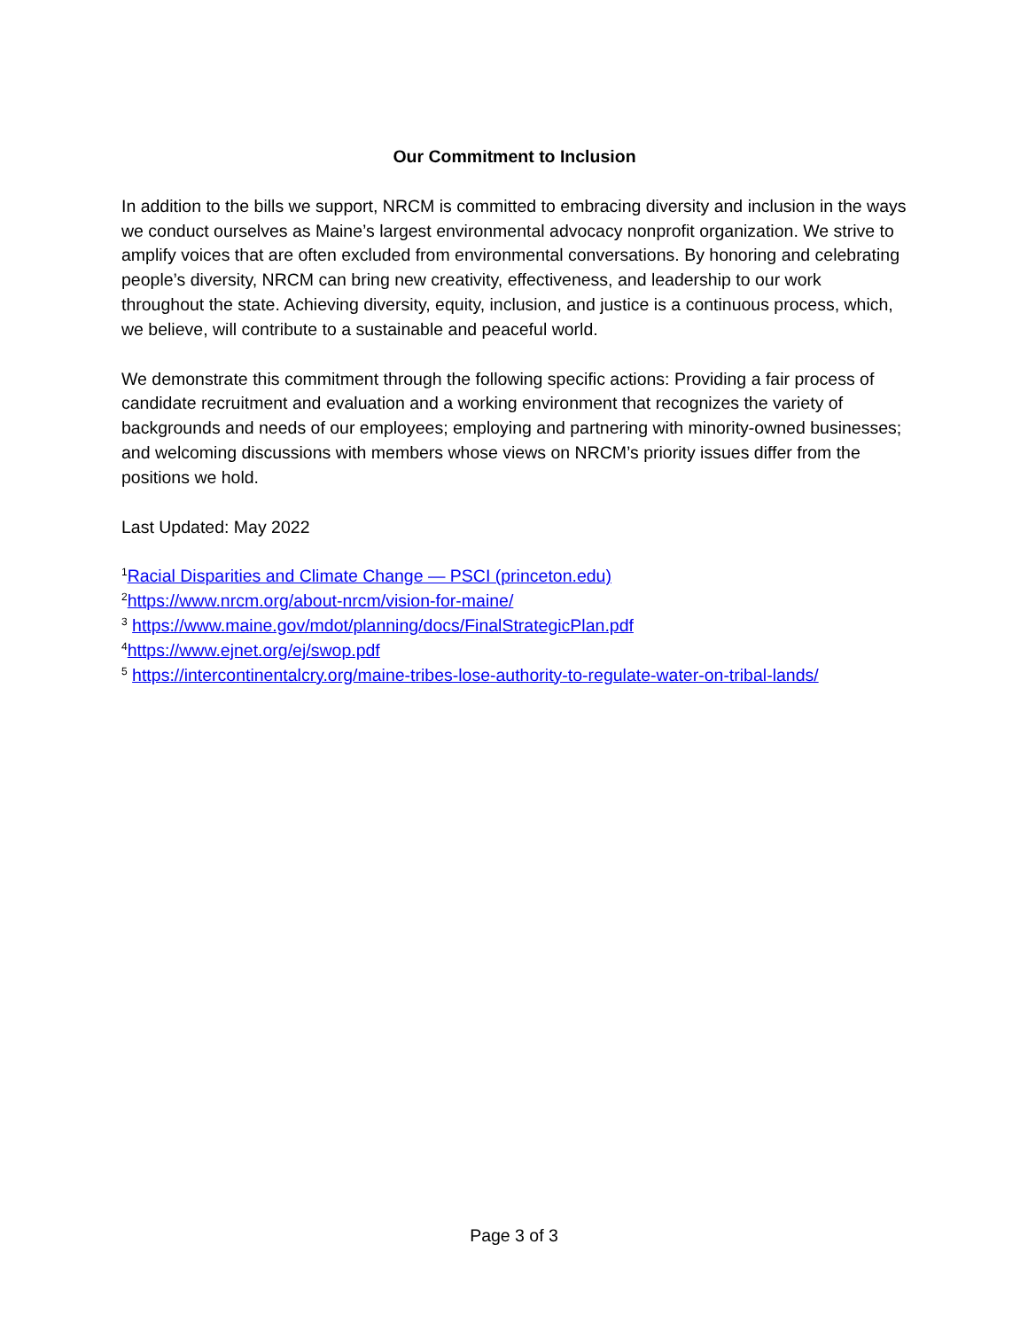Our Commitment to Inclusion
In addition to the bills we support, NRCM is committed to embracing diversity and inclusion in the ways we conduct ourselves as Maine’s largest environmental advocacy nonprofit organization. We strive to amplify voices that are often excluded from environmental conversations. By honoring and celebrating people’s diversity, NRCM can bring new creativity, effectiveness, and leadership to our work throughout the state. Achieving diversity, equity, inclusion, and justice is a continuous process, which, we believe, will contribute to a sustainable and peaceful world.
We demonstrate this commitment through the following specific actions: Providing a fair process of candidate recruitment and evaluation and a working environment that recognizes the variety of backgrounds and needs of our employees; employing and partnering with minority-owned businesses; and welcoming discussions with members whose views on NRCM’s priority issues differ from the positions we hold.
Last Updated: May 2022
<sup>1</sup> Racial Disparities and Climate Change — PSCI (princeton.edu)
<sup>2</sup> https://www.nrcm.org/about-nrcm/vision-for-maine/
<sup>3</sup> https://www.maine.gov/mdot/planning/docs/FinalStrategicPlan.pdf
<sup>4</sup> https://www.ejnet.org/ej/swop.pdf
<sup>5</sup> https://intercontinentalcry.org/maine-tribes-lose-authority-to-regulate-water-on-tribal-lands/
Page 3 of 3